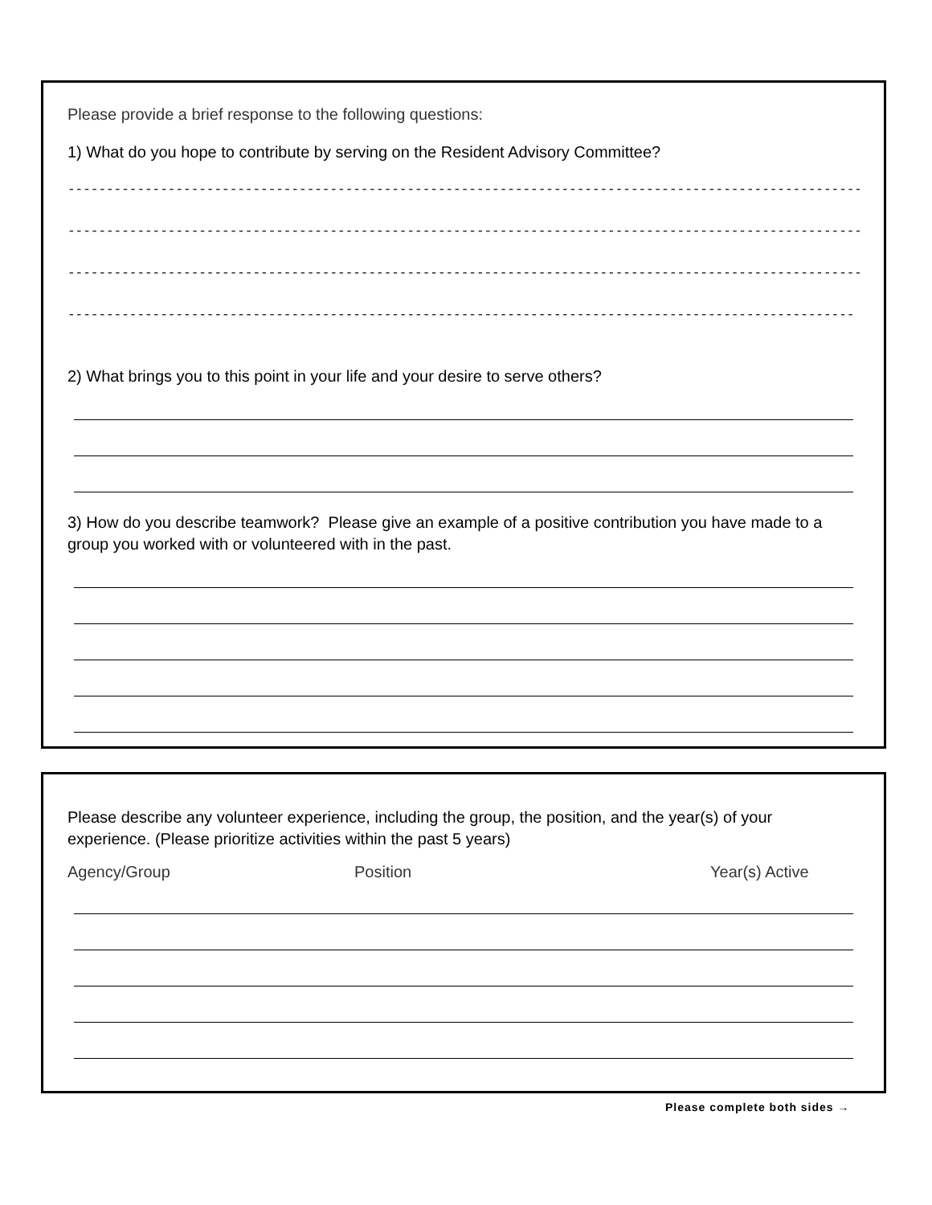Please provide a brief response to the following questions:
1) What do you hope to contribute by serving on the Resident Advisory Committee?
--------------------------------------------------------------------------------------------------------------
--------------------------------------------------------------------------------------------------------------
--------------------------------------------------------------------------------------------------------------
------------------------------------------------------------------------------------------------------
2) What brings you to this point in your life and your desire to serve others?
3) How do you describe teamwork? Please give an example of a positive contribution you have made to a group you worked with or volunteered with in the past.
Please describe any volunteer experience, including the group, the position, and the year(s) of your experience. (Please prioritize activities within the past 5 years)
Agency/Group Position Year(s) Active
Please complete both sides →